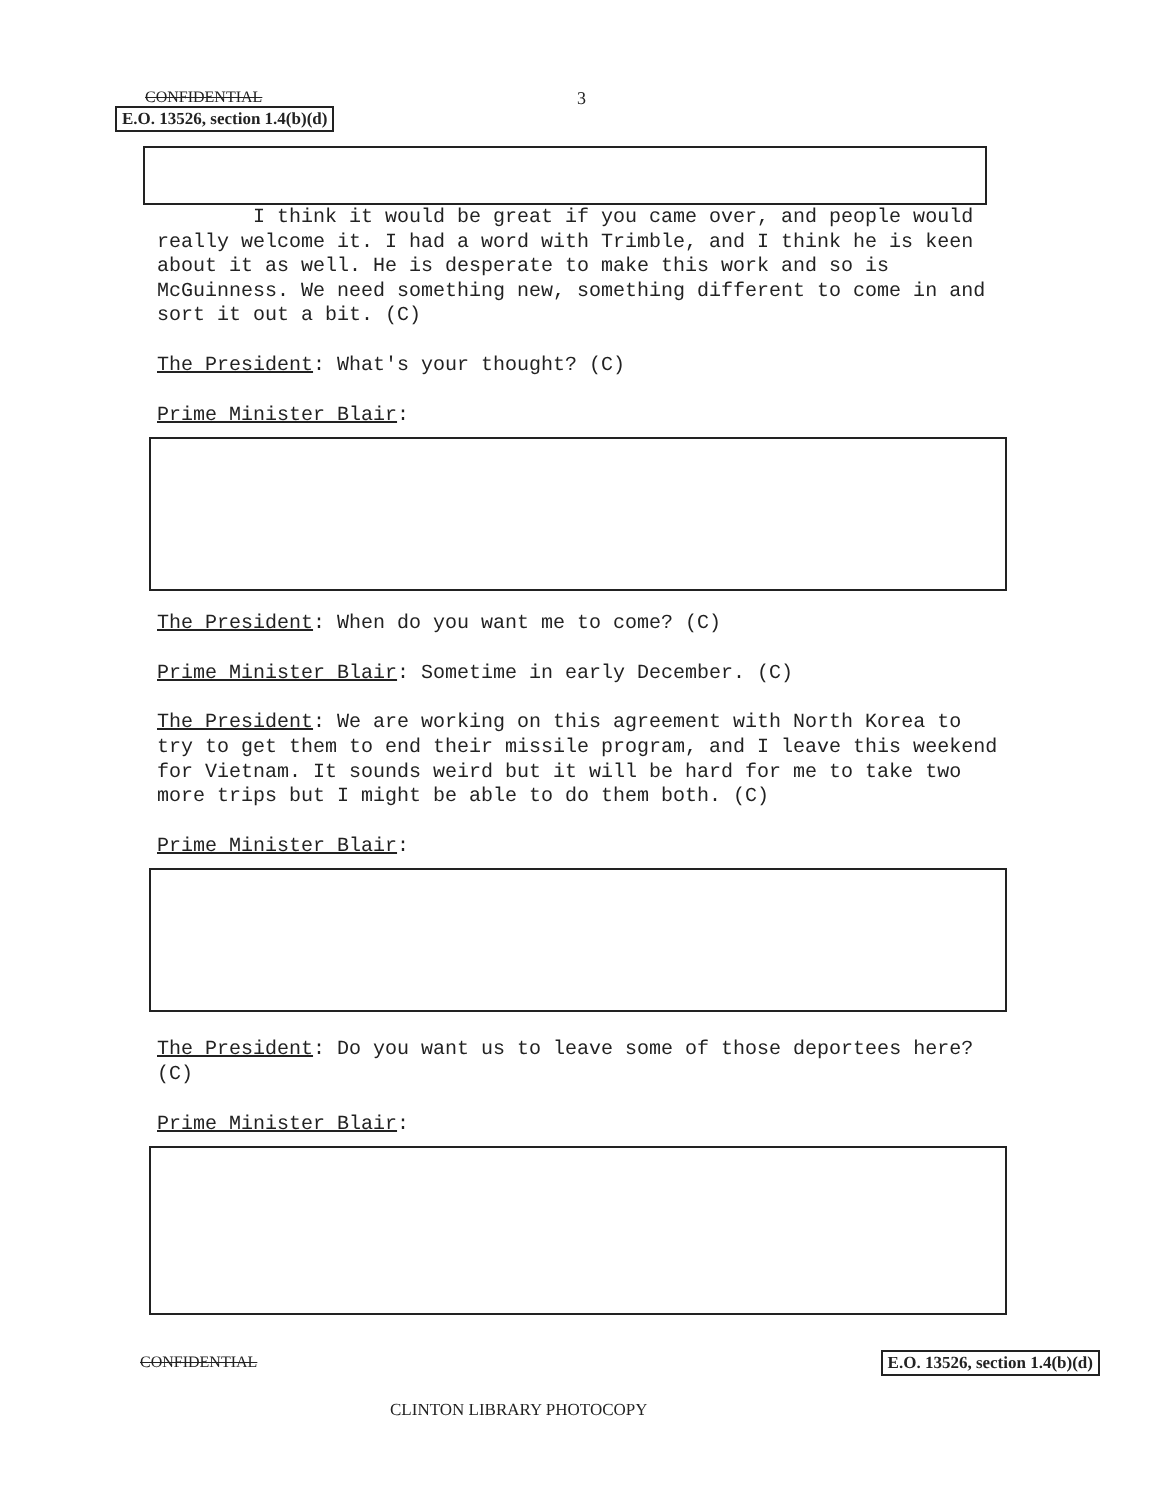3
CONFIDENTIAL
E.O. 13526, section 1.4(b)(d)
I think it would be great if you came over, and people would really welcome it. I had a word with Trimble, and I think he is keen about it as well. He is desperate to make this work and so is McGuinness. We need something new, something different to come in and sort it out a bit. (C)
The President: What's your thought? (C)
Prime Minister Blair:
The President: When do you want me to come? (C)
Prime Minister Blair: Sometime in early December. (C)
The President: We are working on this agreement with North Korea to try to get them to end their missile program, and I leave this weekend for Vietnam. It sounds weird but it will be hard for me to take two more trips but I might be able to do them both. (C)
Prime Minister Blair:
The President: Do you want us to leave some of those deportees here? (C)
Prime Minister Blair:
CONFIDENTIAL E.O. 13526, section 1.4(b)(d)
CLINTON LIBRARY PHOTOCOPY